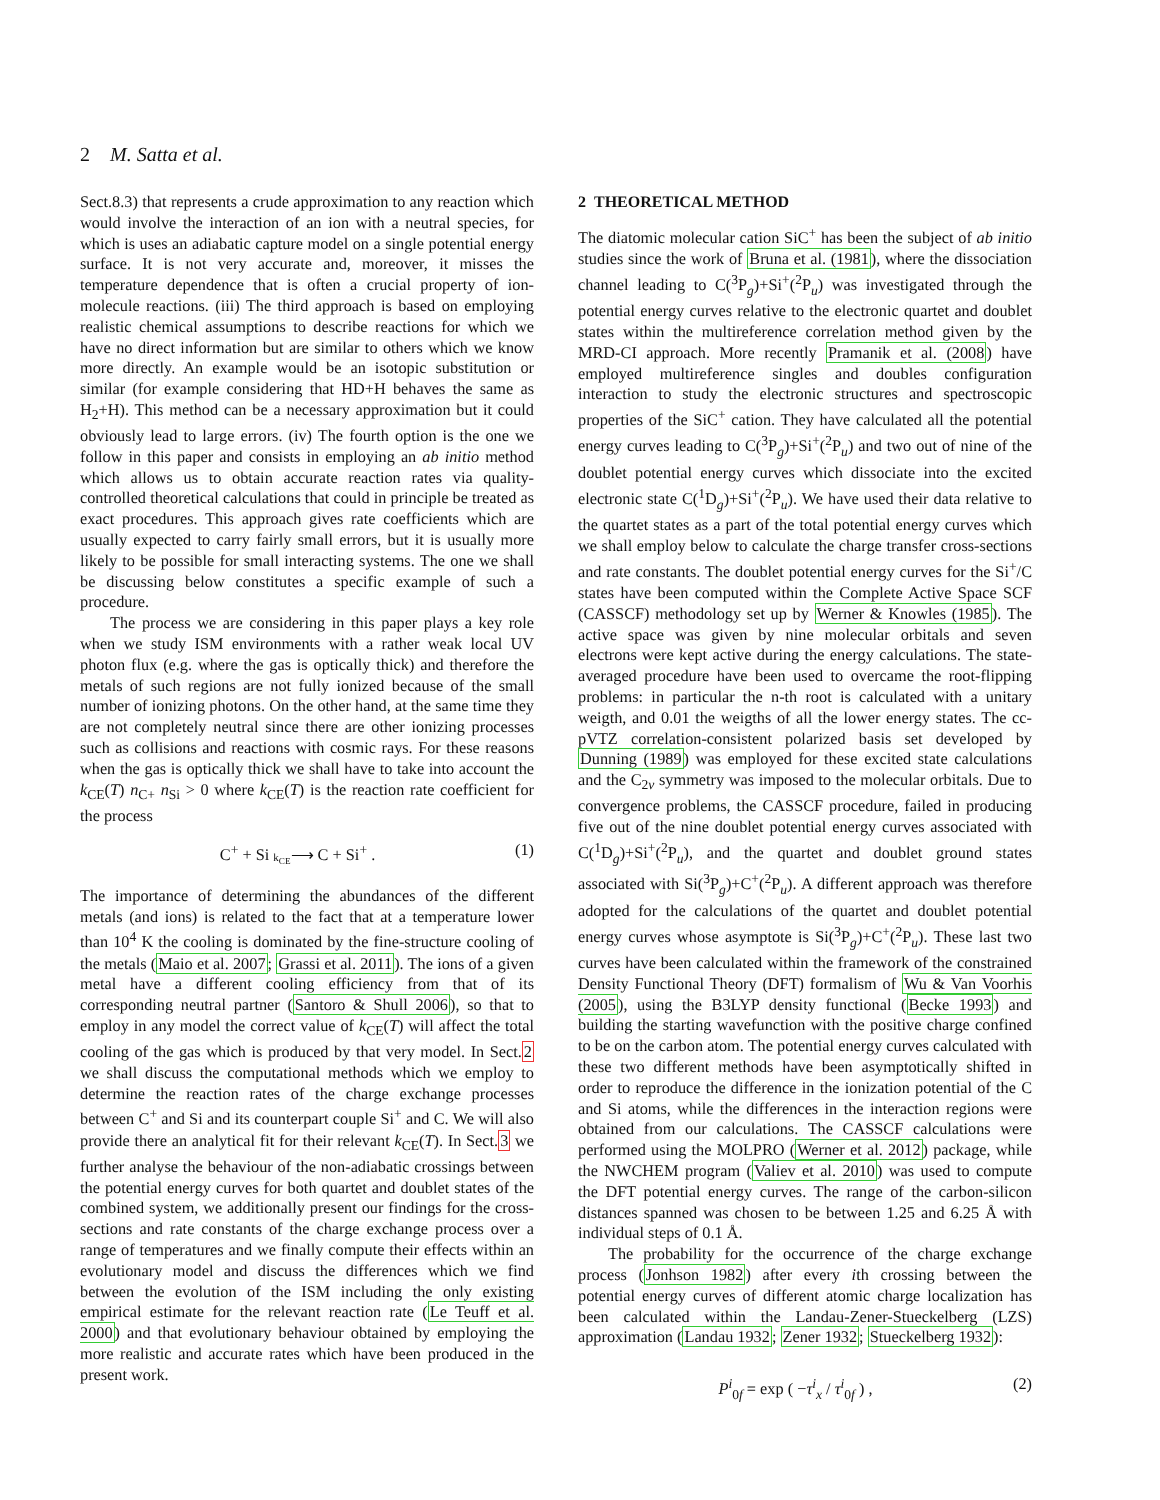2 M. Satta et al.
Sect.8.3) that represents a crude approximation to any reaction which would involve the interaction of an ion with a neutral species, for which is uses an adiabatic capture model on a single potential energy surface. It is not very accurate and, moreover, it misses the temperature dependence that is often a crucial property of ion-molecule reactions. (iii) The third approach is based on employing realistic chemical assumptions to describe reactions for which we have no direct information but are similar to others which we know more directly. An example would be an isotopic substitution or similar (for example considering that HD+H behaves the same as H<sub>2</sub>+H). This method can be a necessary approximation but it could obviously lead to large errors. (iv) The fourth option is the one we follow in this paper and consists in employing an ab initio method which allows us to obtain accurate reaction rates via quality-controlled theoretical calculations that could in principle be treated as exact procedures. This approach gives rate coefficients which are usually expected to carry fairly small errors, but it is usually more likely to be possible for small interacting systems. The one we shall be discussing below constitutes a specific example of such a procedure.
The process we are considering in this paper plays a key role when we study ISM environments with a rather weak local UV photon flux (e.g. where the gas is optically thick) and therefore the metals of such regions are not fully ionized because of the small number of ionizing photons. On the other hand, at the same time they are not completely neutral since there are other ionizing processes such as collisions and reactions with cosmic rays. For these reasons when the gas is optically thick we shall have to take into account the k<sub>CE</sub>(T) n<sub>C+</sub> n<sub>Si</sub> > 0 where k<sub>CE</sub>(T) is the reaction rate coefficient for the process
C<sup>+</sup> + Si k<sub>CE</sub>⟶ C + Si<sup>+</sup> . (1)
The importance of determining the abundances of the different metals (and ions) is related to the fact that at a temperature lower than 10<sup>4</sup> K the cooling is dominated by the fine-structure cooling of the metals (Maio et al. 2007; Grassi et al. 2011). The ions of a given metal have a different cooling efficiency from that of its corresponding neutral partner (Santoro & Shull 2006), so that to employ in any model the correct value of k<sub>CE</sub>(T) will affect the total cooling of the gas which is produced by that very model. In Sect.2 we shall discuss the computational methods which we employ to determine the reaction rates of the charge exchange processes between C<sup>+</sup> and Si and its counterpart couple Si<sup>+</sup> and C. We will also provide there an analytical fit for their relevant k<sub>CE</sub>(T). In Sect.3 we further analyse the behaviour of the non-adiabatic crossings between the potential energy curves for both quartet and doublet states of the combined system, we additionally present our findings for the cross-sections and rate constants of the charge exchange process over a range of temperatures and we finally compute their effects within an evolutionary model and discuss the differences which we find between the evolution of the ISM including the only existing empirical estimate for the relevant reaction rate (Le Teuff et al. 2000) and that evolutionary behaviour obtained by employing the more realistic and accurate rates which have been produced in the present work.
2 THEORETICAL METHOD
The diatomic molecular cation SiC<sup>+</sup> has been the subject of ab initio studies since the work of Bruna et al. (1981), where the dissociation channel leading to C(<sup>3</sup>P<sub>g</sub>)+Si<sup>+</sup>(<sup>2</sup>P<sub>u</sub>) was investigated through the potential energy curves relative to the electronic quartet and doublet states within the multireference correlation method given by the MRD-CI approach. More recently Pramanik et al. (2008) have employed multireference singles and doubles configuration interaction to study the electronic structures and spectroscopic properties of the SiC<sup>+</sup> cation. They have calculated all the potential energy curves leading to C(<sup>3</sup>P<sub>g</sub>)+Si<sup>+</sup>(<sup>2</sup>P<sub>u</sub>) and two out of nine of the doublet potential energy curves which dissociate into the excited electronic state C(<sup>1</sup>D<sub>g</sub>)+Si<sup>+</sup>(<sup>2</sup>P<sub>u</sub>). We have used their data relative to the quartet states as a part of the total potential energy curves which we shall employ below to calculate the charge transfer cross-sections and rate constants. The doublet potential energy curves for the Si<sup>+</sup>/C states have been computed within the Complete Active Space SCF (CASSCF) methodology set up by Werner & Knowles (1985). The active space was given by nine molecular orbitals and seven electrons were kept active during the energy calculations. The state-averaged procedure have been used to overcame the root-flipping problems: in particular the n-th root is calculated with a unitary weigth, and 0.01 the weigths of all the lower energy states. The cc-pVTZ correlation-consistent polarized basis set developed by Dunning (1989) was employed for these excited state calculations and the C<sub>2v</sub> symmetry was imposed to the molecular orbitals. Due to convergence problems, the CASSCF procedure, failed in producing five out of the nine doublet potential energy curves associated with C(<sup>1</sup>D<sub>g</sub>)+Si<sup>+</sup>(<sup>2</sup>P<sub>u</sub>), and the quartet and doublet ground states associated with Si(<sup>3</sup>P<sub>g</sub>)+C<sup>+</sup>(<sup>2</sup>P<sub>u</sub>). A different approach was therefore adopted for the calculations of the quartet and doublet potential energy curves whose asymptote is Si(<sup>3</sup>P<sub>g</sub>)+C<sup>+</sup>(<sup>2</sup>P<sub>u</sub>). These last two curves have been calculated within the framework of the constrained Density Functional Theory (DFT) formalism of Wu & Van Voorhis (2005), using the B3LYP density functional (Becke 1993) and building the starting wavefunction with the positive charge confined to be on the carbon atom. The potential energy curves calculated with these two different methods have been asymptotically shifted in order to reproduce the difference in the ionization potential of the C and Si atoms, while the differences in the interaction regions were obtained from our calculations. The CASSCF calculations were performed using the MOLPRO (Werner et al. 2012) package, while the NWCHEM program (Valiev et al. 2010) was used to compute the DFT potential energy curves. The range of the carbon-silicon distances spanned was chosen to be between 1.25 and 6.25 Å with individual steps of 0.1 Å.
The probability for the occurrence of the charge exchange process (Jonhson 1982) after every ith crossing between the potential energy curves of different atomic charge localization has been calculated within the Landau-Zener-Stueckelberg (LZS) approximation (Landau 1932; Zener 1932; Stueckelberg 1932):
P<sup>i</sup><sub>0f</sub> = exp ( −τ<sup>i</sup><sub>x</sub> / τ<sup>i</sup><sub>0f</sub> ) , (2)